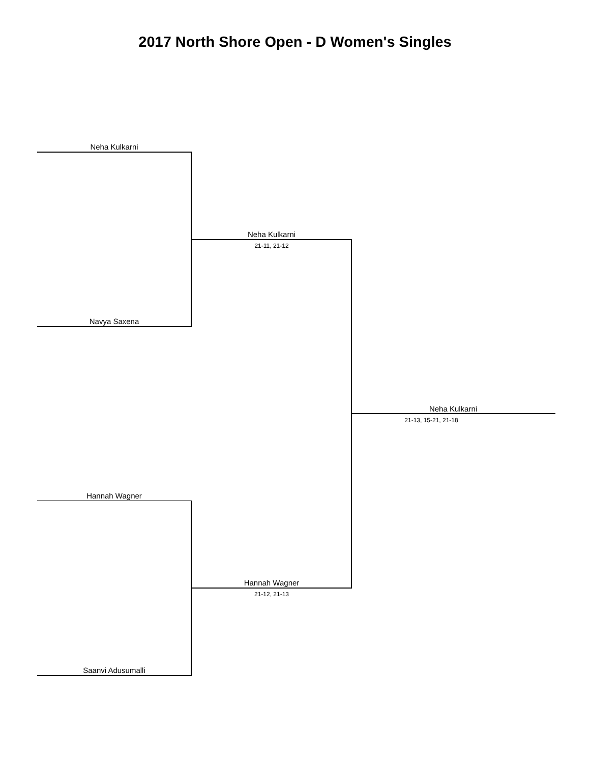2017 North Shore Open - D Women's Singles
Neha Kulkarni
Navya Saxena
Neha Kulkarni
21-11, 21-12
Neha Kulkarni
21-13, 15-21, 21-18
Hannah Wagner
Hannah Wagner
21-12, 21-13
Saanvi Adusumalli